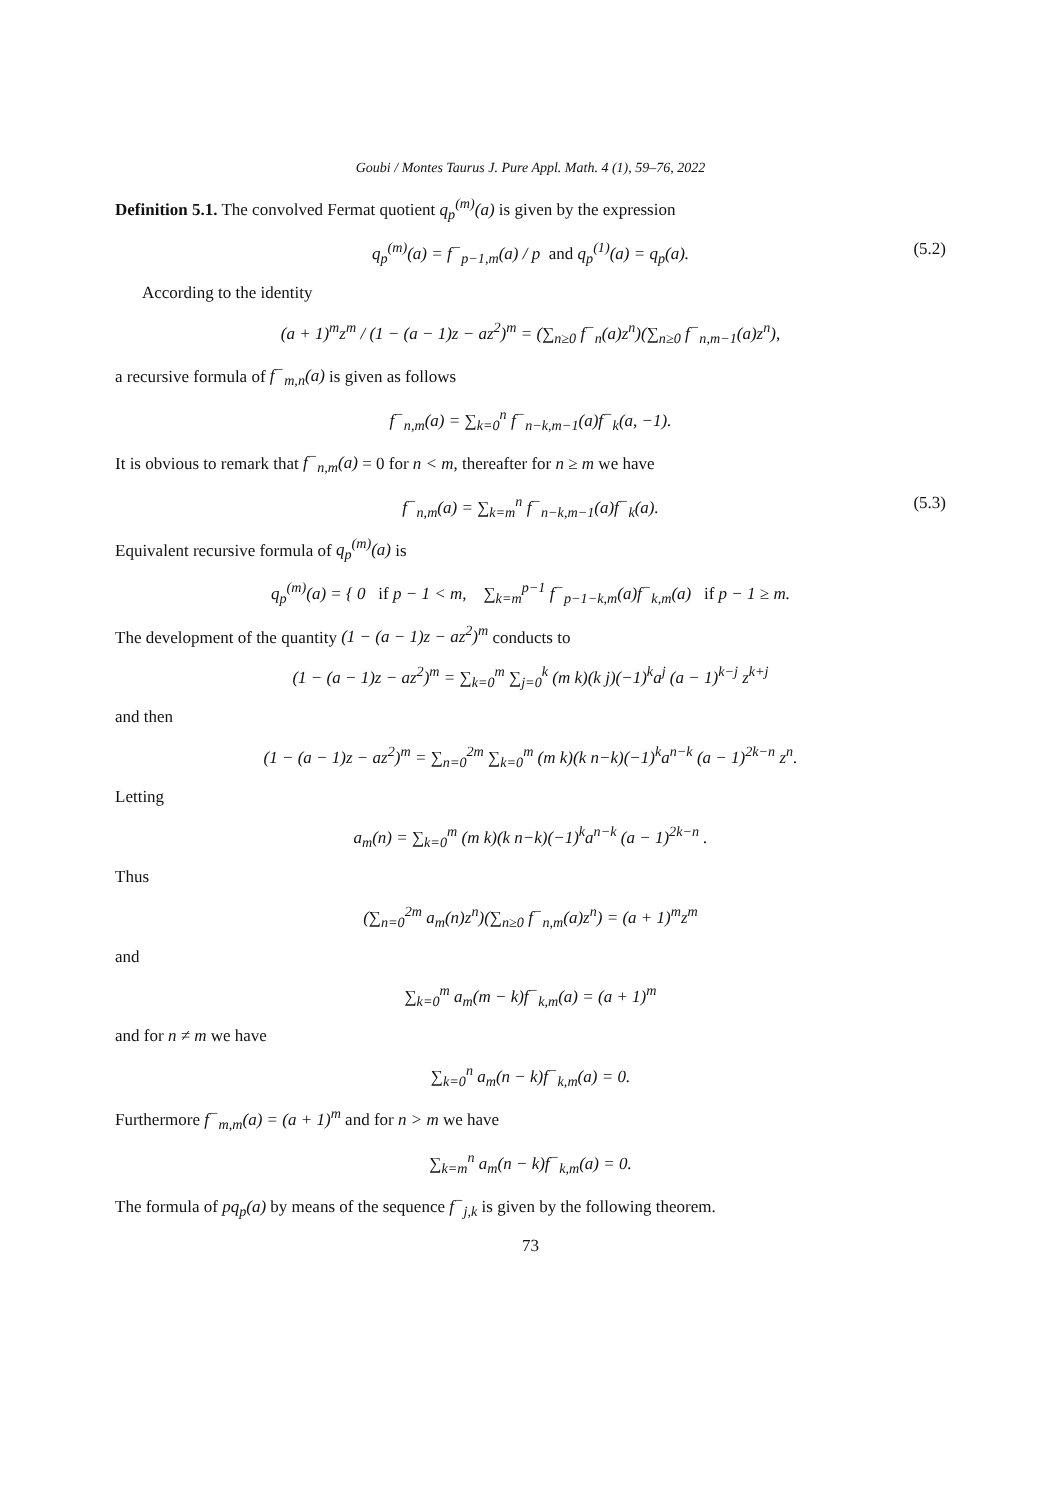Goubi / Montes Taurus J. Pure Appl. Math. 4 (1), 59–76, 2022
Definition 5.1. The convolved Fermat quotient q<sub>p</sub><sup>(m)</sup>(a) is given by the expression
q<sub>p</sub><sup>(m)</sup>(a) = f<sup>−</sup><sub>p−1,m</sub>(a) / p and q<sub>p</sub><sup>(1)</sup>(a) = q<sub>p</sub>(a). (5.2)
According to the identity
(a + 1)<sup>m</sup>z<sup>m</sup> / (1 − (a − 1)z − az<sup>2</sup>)<sup>m</sup> = (∑<sub>n≥0</sub> f<sup>−</sup><sub>n</sub>(a)z<sup>n</sup>)(∑<sub>n≥0</sub> f<sup>−</sup><sub>n,m−1</sub>(a)z<sup>n</sup>),
a recursive formula of f<sup>−</sup><sub>m,n</sub>(a) is given as follows
f<sup>−</sup><sub>n,m</sub>(a) = ∑<sub>k=0</sub><sup>n</sup> f<sup>−</sup><sub>n−k,m−1</sub>(a)f<sup>−</sup><sub>k</sub>(a, −1).
It is obvious to remark that f<sup>−</sup><sub>n,m</sub>(a) = 0 for n < m, thereafter for n ≥ m we have
f<sup>−</sup><sub>n,m</sub>(a) = ∑<sub>k=m</sub><sup>n</sup> f<sup>−</sup><sub>n−k,m−1</sub>(a)f<sup>−</sup><sub>k</sub>(a). (5.3)
Equivalent recursive formula of q<sub>p</sub><sup>(m)</sup>(a) is
q<sub>p</sub><sup>(m)</sup>(a) = { 0 if p − 1 < m, ∑<sub>k=m</sub><sup>p−1</sup> f<sup>−</sup><sub>p−1−k,m</sub>(a)f<sup>−</sup><sub>k,m</sub>(a) if p − 1 ≥ m.
The development of the quantity (1 − (a − 1)z − az<sup>2</sup>)<sup>m</sup> conducts to
(1 − (a − 1)z − az<sup>2</sup>)<sup>m</sup> = ∑<sub>k=0</sub><sup>m</sup> ∑<sub>j=0</sub><sup>k</sup> (m k)(k j)(−1)<sup>k</sup>a<sup>j</sup> (a − 1)<sup>k−j</sup> z<sup>k+j</sup>
and then
(1 − (a − 1)z − az<sup>2</sup>)<sup>m</sup> = ∑<sub>n=0</sub><sup>2m</sup> ∑<sub>k=0</sub><sup>m</sup> (m k)(k n−k)(−1)<sup>k</sup>a<sup>n−k</sup> (a − 1)<sup>2k−n</sup> z<sup>n</sup>.
Letting
a<sub>m</sub>(n) = ∑<sub>k=0</sub><sup>m</sup> (m k)(k n−k)(−1)<sup>k</sup>a<sup>n−k</sup> (a − 1)<sup>2k−n</sup> .
Thus
(∑<sub>n=0</sub><sup>2m</sup> a<sub>m</sub>(n)z<sup>n</sup>)(∑<sub>n≥0</sub> f<sup>−</sup><sub>n,m</sub>(a)z<sup>n</sup>) = (a + 1)<sup>m</sup>z<sup>m</sup>
and
∑<sub>k=0</sub><sup>m</sup> a<sub>m</sub>(m − k)f<sup>−</sup><sub>k,m</sub>(a) = (a + 1)<sup>m</sup>
and for n ≠ m we have
∑<sub>k=0</sub><sup>n</sup> a<sub>m</sub>(n − k)f<sup>−</sup><sub>k,m</sub>(a) = 0.
Furthermore f<sup>−</sup><sub>m,m</sub>(a) = (a + 1)<sup>m</sup> and for n > m we have
∑<sub>k=m</sub><sup>n</sup> a<sub>m</sub>(n − k)f<sup>−</sup><sub>k,m</sub>(a) = 0.
The formula of pq<sub>p</sub>(a) by means of the sequence f<sup>−</sup><sub>j,k</sub> is given by the following theorem.
73